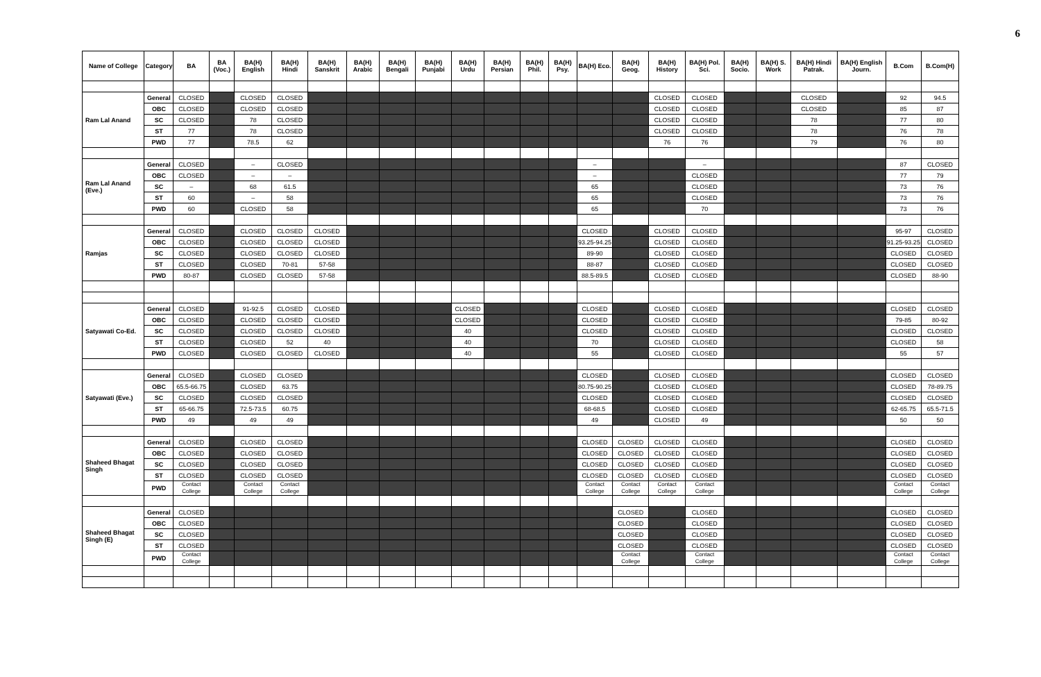6
| Name of College | Category | BA | BA (Voc.) | BA(H) English | BA(H) Hindi | BA(H) Sanskrit | BA(H) Arabic | BA(H) Bengali | BA(H) Punjabi | BA(H) Urdu | BA(H) Persian | BA(H) Phil. | BA(H) Psy. | BA(H) Eco. | BA(H) Geog. | BA(H) History | BA(H) Pol. Sci. | BA(H) Socio. | BA(H) S. Work | BA(H) Hindi Patrak. | BA(H) English Journ. | B.Com | B.Com(H) |
| --- | --- | --- | --- | --- | --- | --- | --- | --- | --- | --- | --- | --- | --- | --- | --- | --- | --- | --- | --- | --- | --- | --- | --- |
| Ram Lal Anand | General | CLOSED | | CLOSED | CLOSED | | | | | | | | | | | CLOSED | CLOSED | | | CLOSED | | 92 | 94.5 |
| | OBC | CLOSED | | CLOSED | CLOSED | | | | | | | | | | | CLOSED | CLOSED | | | CLOSED | | 85 | 87 |
| | SC | CLOSED | | 78 | CLOSED | | | | | | | | | | | CLOSED | CLOSED | | | 78 | | 77 | 80 |
| | ST | 77 | | 78 | CLOSED | | | | | | | | | | | CLOSED | CLOSED | | | 78 | | 76 | 78 |
| | PWD | 77 | | 78.5 | 62 | | | | | | | | | | | 76 | 76 | | | 79 | | 76 | 80 |
| Ram Lal Anand (Eve.) | General | CLOSED | | – | CLOSED | | | | | | | | | – | | | – | | | | | 87 | CLOSED |
| | OBC | CLOSED | | – | – | | | | | | | | | – | | | CLOSED | | | | | 77 | 79 |
| | SC | – | | 68 | 61.5 | | | | | | | | | 65 | | | CLOSED | | | | | 73 | 76 |
| | ST | 60 | | – | 58 | | | | | | | | | 65 | | | CLOSED | | | | | 73 | 76 |
| | PWD | 60 | | CLOSED | 58 | | | | | | | | | 65 | | | 70 | | | | | 73 | 76 |
| Ramjas | General | CLOSED | | CLOSED | CLOSED | CLOSED | | | | | | | | CLOSED | | CLOSED | CLOSED | | | | | 95-97 | CLOSED |
| | OBC | CLOSED | | CLOSED | CLOSED | CLOSED | | | | | | | | 93.25-94.25 | | CLOSED | CLOSED | | | | | 91.25-93.25 | CLOSED |
| | SC | CLOSED | | CLOSED | CLOSED | CLOSED | | | | | | | | 89-90 | | CLOSED | CLOSED | | | | | CLOSED | CLOSED |
| | ST | CLOSED | | CLOSED | 70-81 | 57-58 | | | | | | | | 88-87 | | CLOSED | CLOSED | | | | | CLOSED | CLOSED |
| | PWD | 80-87 | | CLOSED | CLOSED | 57-58 | | | | | | | | 88.5-89.5 | | CLOSED | CLOSED | | | | | CLOSED | 88-90 |
| Satyawati Co-Ed. | General | CLOSED | | 91-92.5 | CLOSED | CLOSED | | | | CLOSED | | | | CLOSED | | CLOSED | CLOSED | | | | | CLOSED | CLOSED |
| | OBC | CLOSED | | CLOSED | CLOSED | CLOSED | | | | CLOSED | | | | CLOSED | | CLOSED | CLOSED | | | | | 79-85 | 80-92 |
| | SC | CLOSED | | CLOSED | CLOSED | CLOSED | | | | 40 | | | | CLOSED | | CLOSED | CLOSED | | | | | CLOSED | CLOSED |
| | ST | CLOSED | | CLOSED | 52 | 40 | | | | 40 | | | | 70 | | CLOSED | CLOSED | | | | | CLOSED | 58 |
| | PWD | CLOSED | | CLOSED | CLOSED | CLOSED | | | | 40 | | | | 55 | | CLOSED | CLOSED | | | | | 55 | 57 |
| Satyawati (Eve.) | General | CLOSED | | CLOSED | CLOSED | | | | | | | | | CLOSED | | CLOSED | CLOSED | | | | | CLOSED | CLOSED |
| | OBC | 65.5-66.75 | | CLOSED | 63.75 | | | | | | | | | 80.75-90.25 | | CLOSED | CLOSED | | | | | CLOSED | 78-89.75 |
| | SC | CLOSED | | CLOSED | CLOSED | | | | | | | | | CLOSED | | CLOSED | CLOSED | | | | | CLOSED | CLOSED |
| | ST | 65-66.75 | | 72.5-73.5 | 60.75 | | | | | | | | | 68-68.5 | | CLOSED | CLOSED | | | | | 62-65.75 | 65.5-71.5 |
| | PWD | 49 | | 49 | 49 | | | | | | | | | 49 | | CLOSED | 49 | | | | | 50 | 50 |
| Shaheed Bhagat Singh | General | CLOSED | | CLOSED | CLOSED | | | | | | | | | CLOSED | CLOSED | CLOSED | CLOSED | | | | | CLOSED | CLOSED |
| | OBC | CLOSED | | CLOSED | CLOSED | | | | | | | | | CLOSED | CLOSED | CLOSED | CLOSED | | | | | CLOSED | CLOSED |
| | SC | CLOSED | | CLOSED | CLOSED | | | | | | | | | CLOSED | CLOSED | CLOSED | CLOSED | | | | | CLOSED | CLOSED |
| | ST | CLOSED | | CLOSED | CLOSED | | | | | | | | | CLOSED | CLOSED | CLOSED | CLOSED | | | | | CLOSED | CLOSED |
| | PWD | Contact College | | Contact College | Contact College | | | | | | | | | Contact College | Contact College | Contact College | Contact College | | | | | Contact College | Contact College |
| Shaheed Bhagat Singh (E) | General | CLOSED | | | | | | | | | | | | | CLOSED | | CLOSED | | | | | CLOSED | CLOSED |
| | OBC | CLOSED | | | | | | | | | | | | | CLOSED | | CLOSED | | | | | CLOSED | CLOSED |
| | SC | CLOSED | | | | | | | | | | | | | CLOSED | | CLOSED | | | | | CLOSED | CLOSED |
| | ST | CLOSED | | | | | | | | | | | | | CLOSED | | CLOSED | | | | | CLOSED | CLOSED |
| | PWD | Contact College | | | | | | | | | | | | | Contact College | | Contact College | | | | | Contact College | Contact College |